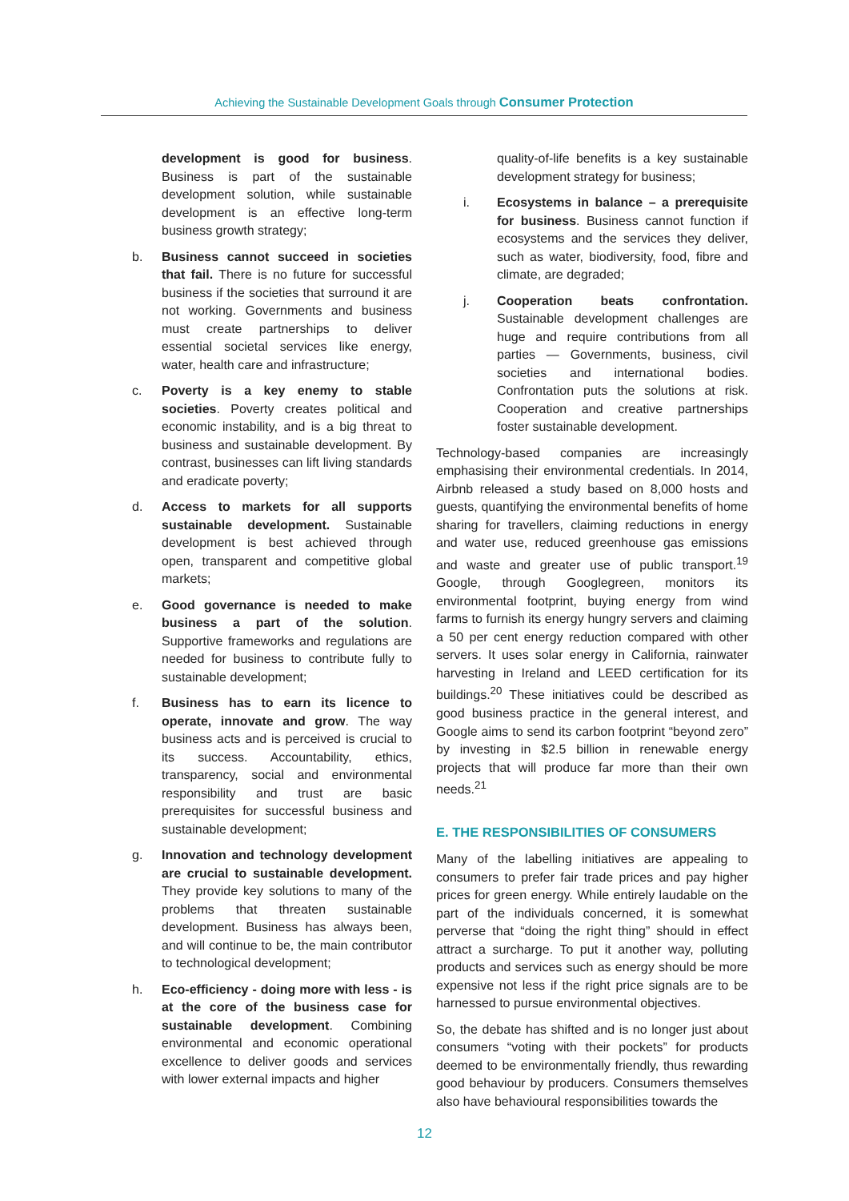Achieving the Sustainable Development Goals through Consumer Protection
development is good for business. Business is part of the sustainable development solution, while sustainable development is an effective long-term business growth strategy;
b. Business cannot succeed in societies that fail. There is no future for successful business if the societies that surround it are not working. Governments and business must create partnerships to deliver essential societal services like energy, water, health care and infrastructure;
c. Poverty is a key enemy to stable societies. Poverty creates political and economic instability, and is a big threat to business and sustainable development. By contrast, businesses can lift living standards and eradicate poverty;
d. Access to markets for all supports sustainable development. Sustainable development is best achieved through open, transparent and competitive global markets;
e. Good governance is needed to make business a part of the solution. Supportive frameworks and regulations are needed for business to contribute fully to sustainable development;
f. Business has to earn its licence to operate, innovate and grow. The way business acts and is perceived is crucial to its success. Accountability, ethics, transparency, social and environmental responsibility and trust are basic prerequisites for successful business and sustainable development;
g. Innovation and technology development are crucial to sustainable development. They provide key solutions to many of the problems that threaten sustainable development. Business has always been, and will continue to be, the main contributor to technological development;
h. Eco-efficiency - doing more with less - is at the core of the business case for sustainable development. Combining environmental and economic operational excellence to deliver goods and services with lower external impacts and higher
quality-of-life benefits is a key sustainable development strategy for business;
i. Ecosystems in balance – a prerequisite for business. Business cannot function if ecosystems and the services they deliver, such as water, biodiversity, food, fibre and climate, are degraded;
j. Cooperation beats confrontation. Sustainable development challenges are huge and require contributions from all parties — Governments, business, civil societies and international bodies. Confrontation puts the solutions at risk. Cooperation and creative partnerships foster sustainable development.
Technology-based companies are increasingly emphasising their environmental credentials. In 2014, Airbnb released a study based on 8,000 hosts and guests, quantifying the environmental benefits of home sharing for travellers, claiming reductions in energy and water use, reduced greenhouse gas emissions and waste and greater use of public transport.<sup>19</sup> Google, through Googlegreen, monitors its environmental footprint, buying energy from wind farms to furnish its energy hungry servers and claiming a 50 per cent energy reduction compared with other servers. It uses solar energy in California, rainwater harvesting in Ireland and LEED certification for its buildings.<sup>20</sup> These initiatives could be described as good business practice in the general interest, and Google aims to send its carbon footprint “beyond zero” by investing in $2.5 billion in renewable energy projects that will produce far more than their own needs.<sup>21</sup>
E. THE RESPONSIBILITIES OF CONSUMERS
Many of the labelling initiatives are appealing to consumers to prefer fair trade prices and pay higher prices for green energy. While entirely laudable on the part of the individuals concerned, it is somewhat perverse that “doing the right thing” should in effect attract a surcharge. To put it another way, polluting products and services such as energy should be more expensive not less if the right price signals are to be harnessed to pursue environmental objectives.
So, the debate has shifted and is no longer just about consumers “voting with their pockets” for products deemed to be environmentally friendly, thus rewarding good behaviour by producers. Consumers themselves also have behavioural responsibilities towards the
12